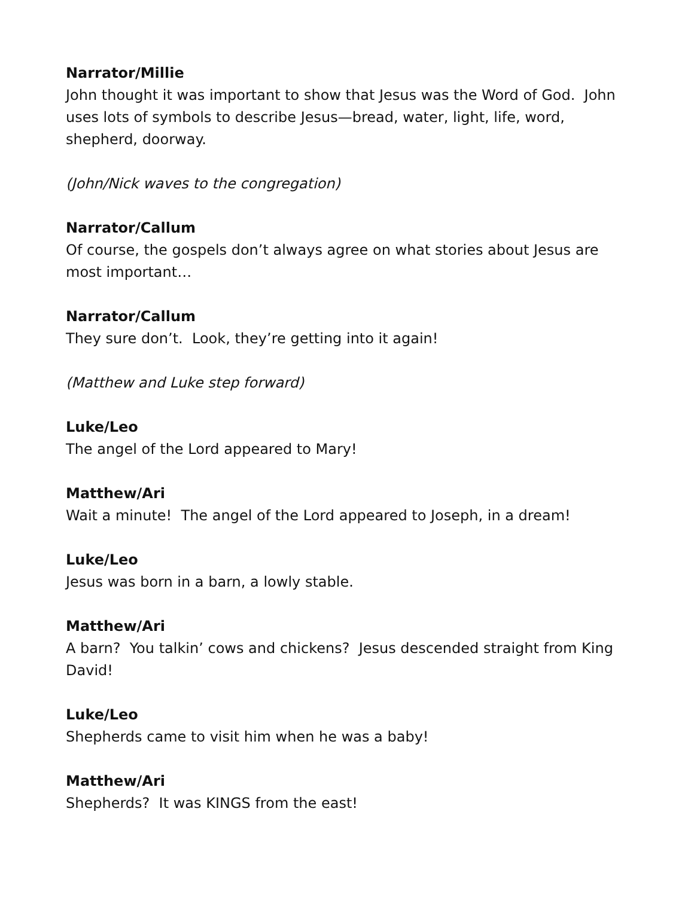Narrator/Millie
John thought it was important to show that Jesus was the Word of God. John uses lots of symbols to describe Jesus—bread, water, light, life, word, shepherd, doorway.
(John/Nick waves to the congregation)
Narrator/Callum
Of course, the gospels don’t always agree on what stories about Jesus are most important…
Narrator/Callum
They sure don’t. Look, they’re getting into it again!
(Matthew and Luke step forward)
Luke/Leo
The angel of the Lord appeared to Mary!
Matthew/Ari
Wait a minute! The angel of the Lord appeared to Joseph, in a dream!
Luke/Leo
Jesus was born in a barn, a lowly stable.
Matthew/Ari
A barn? You talkin’ cows and chickens? Jesus descended straight from King David!
Luke/Leo
Shepherds came to visit him when he was a baby!
Matthew/Ari
Shepherds? It was KINGS from the east!